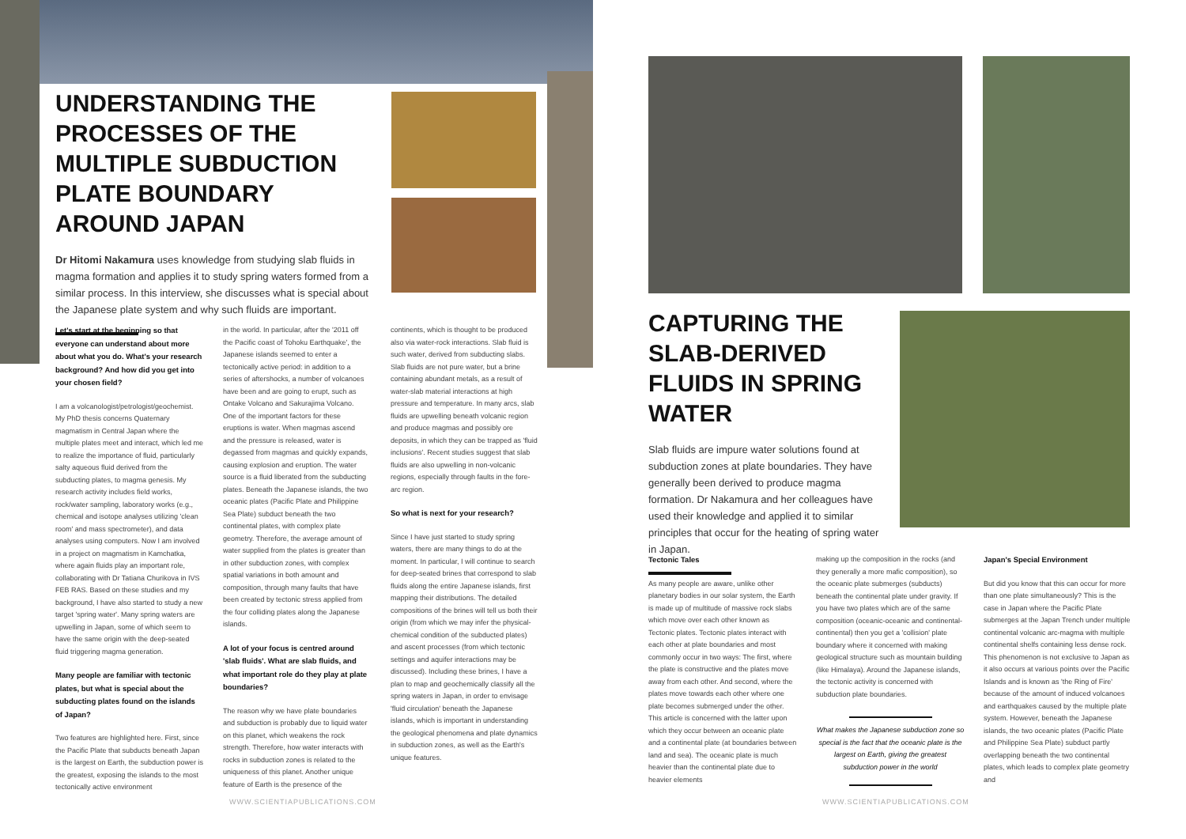UNDERSTANDING THE PROCESSES OF THE MULTIPLE SUBDUCTION PLATE BOUNDARY AROUND JAPAN
Dr Hitomi Nakamura uses knowledge from studying slab fluids in magma formation and applies it to study spring waters formed from a similar process. In this interview, she discusses what is special about the Japanese plate system and why such fluids are important.
Let's start at the beginning so that everyone can understand about more about what you do. What's your research background? And how did you get into your chosen field?
I am a volcanologist/petrologist/geochemist. My PhD thesis concerns Quaternary magmatism in Central Japan where the multiple plates meet and interact, which led me to realize the importance of fluid, particularly salty aqueous fluid derived from the subducting plates, to magma genesis. My research activity includes field works, rock/water sampling, laboratory works (e.g., chemical and isotope analyses utilizing 'clean room' and mass spectrometer), and data analyses using computers. Now I am involved in a project on magmatism in Kamchatka, where again fluids play an important role, collaborating with Dr Tatiana Churikova in IVS FEB RAS. Based on these studies and my background, I have also started to study a new target 'spring water'. Many spring waters are upwelling in Japan, some of which seem to have the same origin with the deep-seated fluid triggering magma generation.
Many people are familiar with tectonic plates, but what is special about the subducting plates found on the islands of Japan?
Two features are highlighted here. First, since the Pacific Plate that subducts beneath Japan is the largest on Earth, the subduction power is the greatest, exposing the islands to the most tectonically active environment
in the world. In particular, after the '2011 off the Pacific coast of Tohoku Earthquake', the Japanese islands seemed to enter a tectonically active period: in addition to a series of aftershocks, a number of volcanoes have been and are going to erupt, such as Ontake Volcano and Sakurajima Volcano. One of the important factors for these eruptions is water. When magmas ascend and the pressure is released, water is degassed from magmas and quickly expands, causing explosion and eruption. The water source is a fluid liberated from the subducting plates. Beneath the Japanese islands, the two oceanic plates (Pacific Plate and Philippine Sea Plate) subduct beneath the two continental plates, with complex plate geometry. Therefore, the average amount of water supplied from the plates is greater than in other subduction zones, with complex spatial variations in both amount and composition, through many faults that have been created by tectonic stress applied from the four colliding plates along the Japanese islands.
A lot of your focus is centred around 'slab fluids'. What are slab fluids, and what important role do they play at plate boundaries?
The reason why we have plate boundaries and subduction is probably due to liquid water on this planet, which weakens the rock strength. Therefore, how water interacts with rocks in subduction zones is related to the uniqueness of this planet. Another unique feature of Earth is the presence of the
continents, which is thought to be produced also via water-rock interactions. Slab fluid is such water, derived from subducting slabs. Slab fluids are not pure water, but a brine containing abundant metals, as a result of water-slab material interactions at high pressure and temperature. In many arcs, slab fluids are upwelling beneath volcanic region and produce magmas and possibly ore deposits, in which they can be trapped as 'fluid inclusions'. Recent studies suggest that slab fluids are also upwelling in non-volcanic regions, especially through faults in the fore-arc region.
So what is next for your research?
Since I have just started to study spring waters, there are many things to do at the moment. In particular, I will continue to search for deep-seated brines that correspond to slab fluids along the entire Japanese islands, first mapping their distributions. The detailed compositions of the brines will tell us both their origin (from which we may infer the physical-chemical condition of the subducted plates) and ascent processes (from which tectonic settings and aquifer interactions may be discussed). Including these brines, I have a plan to map and geochemically classify all the spring waters in Japan, in order to envisage 'fluid circulation' beneath the Japanese islands, which is important in understanding the geological phenomena and plate dynamics in subduction zones, as well as the Earth's unique features.
WWW.SCIENTIAPUBLICATIONS.COM
CAPTURING THE SLAB-DERIVED FLUIDS IN SPRING WATER
Slab fluids are impure water solutions found at subduction zones at plate boundaries. They have generally been derived to produce magma formation. Dr Nakamura and her colleagues have used their knowledge and applied it to similar principles that occur for the heating of spring water in Japan.
Tectonic Tales
As many people are aware, unlike other planetary bodies in our solar system, the Earth is made up of multitude of massive rock slabs which move over each other known as Tectonic plates. Tectonic plates interact with each other at plate boundaries and most commonly occur in two ways: The first, where the plate is constructive and the plates move away from each other. And second, where the plates move towards each other where one plate becomes submerged under the other. This article is concerned with the latter upon which they occur between an oceanic plate and a continental plate (at boundaries between land and sea). The oceanic plate is much heavier than the continental plate due to heavier elements
making up the composition in the rocks (and they generally a more mafic composition), so the oceanic plate submerges (subducts) beneath the continental plate under gravity. If you have two plates which are of the same composition (oceanic-oceanic and continental-continental) then you get a 'collision' plate boundary where it concerned with making geological structure such as mountain building (like Himalaya). Around the Japanese islands, the tectonic activity is concerned with subduction plate boundaries.
What makes the Japanese subduction zone so special is the fact that the oceanic plate is the largest on Earth, giving the greatest subduction power in the world
Japan's Special Environment
But did you know that this can occur for more than one plate simultaneously? This is the case in Japan where the Pacific Plate submerges at the Japan Trench under multiple continental volcanic arc-magma with multiple continental shelfs containing less dense rock. This phenomenon is not exclusive to Japan as it also occurs at various points over the Pacific Islands and is known as 'the Ring of Fire' because of the amount of induced volcanoes and earthquakes caused by the multiple plate system. However, beneath the Japanese islands, the two oceanic plates (Pacific Plate and Philippine Sea Plate) subduct partly overlapping beneath the two continental plates, which leads to complex plate geometry and
WWW.SCIENTIAPUBLICATIONS.COM